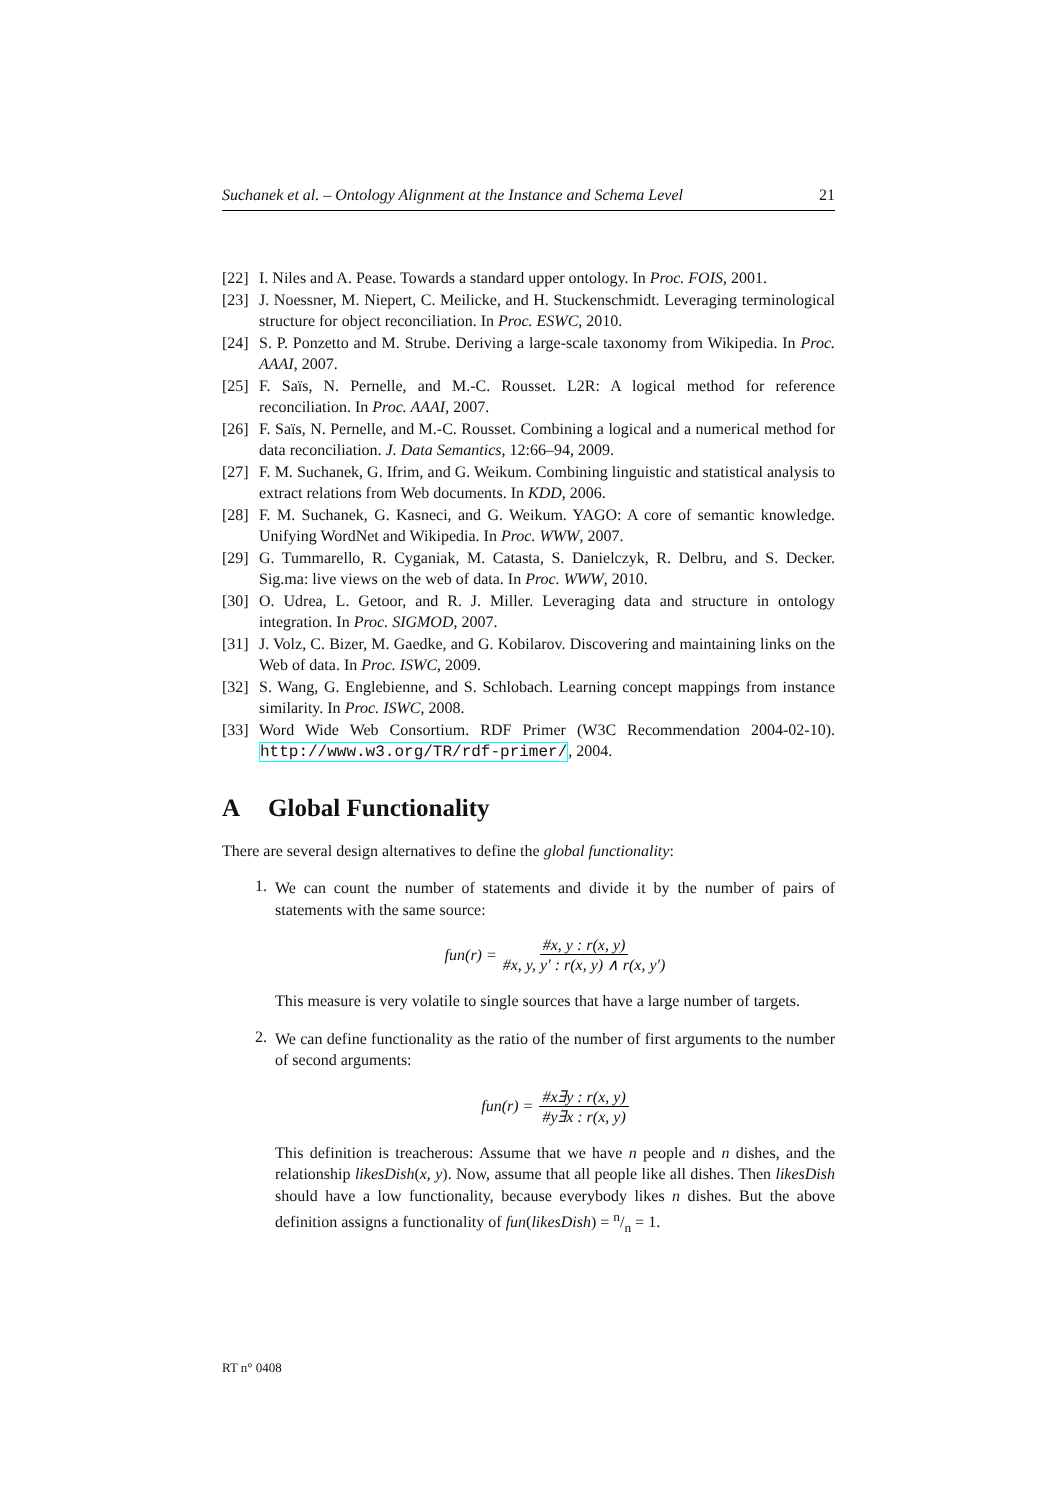Suchanek et al. – Ontology Alignment at the Instance and Schema Level 21
[22] I. Niles and A. Pease. Towards a standard upper ontology. In Proc. FOIS, 2001.
[23] J. Noessner, M. Niepert, C. Meilicke, and H. Stuckenschmidt. Leveraging terminological structure for object reconciliation. In Proc. ESWC, 2010.
[24] S. P. Ponzetto and M. Strube. Deriving a large-scale taxonomy from Wikipedia. In Proc. AAAI, 2007.
[25] F. Saïs, N. Pernelle, and M.-C. Rousset. L2R: A logical method for reference reconciliation. In Proc. AAAI, 2007.
[26] F. Saïs, N. Pernelle, and M.-C. Rousset. Combining a logical and a numerical method for data reconciliation. J. Data Semantics, 12:66–94, 2009.
[27] F. M. Suchanek, G. Ifrim, and G. Weikum. Combining linguistic and statistical analysis to extract relations from Web documents. In KDD, 2006.
[28] F. M. Suchanek, G. Kasneci, and G. Weikum. YAGO: A core of semantic knowledge. Unifying WordNet and Wikipedia. In Proc. WWW, 2007.
[29] G. Tummarello, R. Cyganiak, M. Catasta, S. Danielczyk, R. Delbru, and S. Decker. Sig.ma: live views on the web of data. In Proc. WWW, 2010.
[30] O. Udrea, L. Getoor, and R. J. Miller. Leveraging data and structure in ontology integration. In Proc. SIGMOD, 2007.
[31] J. Volz, C. Bizer, M. Gaedke, and G. Kobilarov. Discovering and maintaining links on the Web of data. In Proc. ISWC, 2009.
[32] S. Wang, G. Englebienne, and S. Schlobach. Learning concept mappings from instance similarity. In Proc. ISWC, 2008.
[33] Word Wide Web Consortium. RDF Primer (W3C Recommendation 2004-02-10). http://www.w3.org/TR/rdf-primer/, 2004.
A Global Functionality
There are several design alternatives to define the global functionality:
1.
We can count the number of statements and divide it by the number of pairs of statements with the same source:
fun(r) = #x, y : r(x, y) #x, y, y′ : r(x, y) ∧ r(x, y′)
This measure is very volatile to single sources that have a large number of targets.
2.
We can define functionality as the ratio of the number of first arguments to the number of second arguments:
fun(r) = #x∃y : r(x, y) #y∃x : r(x, y)
This definition is treacherous: Assume that we have n people and n dishes, and the relationship likesDish(x, y). Now, assume that all people like all dishes. Then likesDish should have a low functionality, because everybody likes n dishes. But the above definition assigns a functionality of fun(likesDish) = n/n = 1.
RT n° 0408